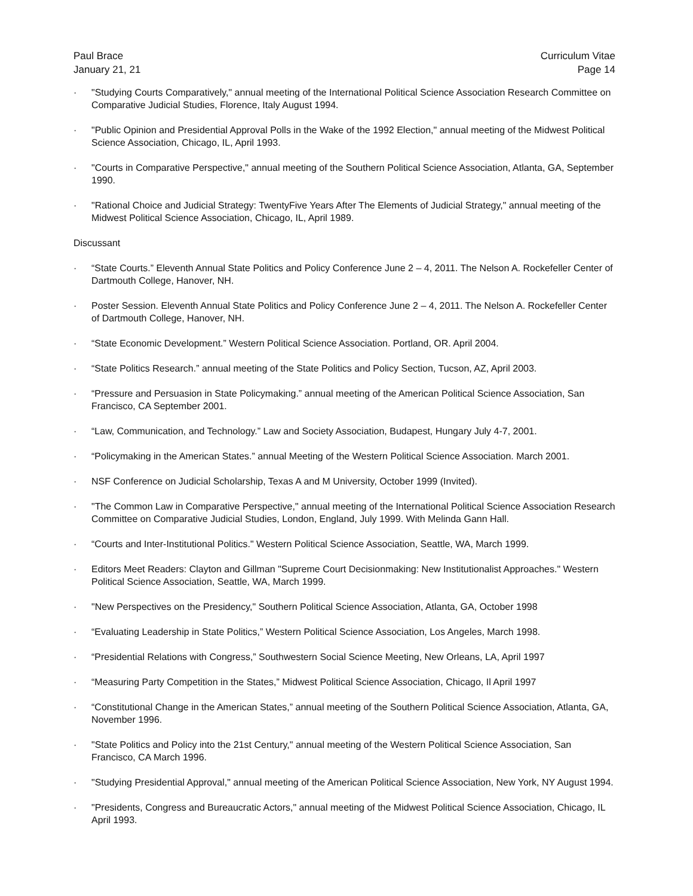Paul Brace
January 21, 21
Curriculum Vitae
Page 14
· "Studying Courts Comparatively," annual meeting of the International Political Science Association Research Committee on Comparative Judicial Studies, Florence, Italy August 1994.
· "Public Opinion and Presidential Approval Polls in the Wake of the 1992 Election," annual meeting of the Midwest Political Science Association, Chicago, IL, April 1993.
· "Courts in Comparative Perspective," annual meeting of the Southern Political Science Association, Atlanta, GA, September 1990.
· "Rational Choice and Judicial Strategy: TwentyFive Years After The Elements of Judicial Strategy," annual meeting of the Midwest Political Science Association, Chicago, IL, April 1989.
Discussant
· “State Courts.” Eleventh Annual State Politics and Policy Conference June 2 – 4, 2011. The Nelson A. Rockefeller Center of Dartmouth College, Hanover, NH.
· Poster Session. Eleventh Annual State Politics and Policy Conference June 2 – 4, 2011. The Nelson A. Rockefeller Center of Dartmouth College, Hanover, NH.
· “State Economic Development.” Western Political Science Association. Portland, OR. April 2004.
· “State Politics Research.” annual meeting of the State Politics and Policy Section, Tucson, AZ, April 2003.
· “Pressure and Persuasion in State Policymaking.” annual meeting of the American Political Science Association, San Francisco, CA September 2001.
· “Law, Communication, and Technology.” Law and Society Association, Budapest, Hungary July 4-7, 2001.
· “Policymaking in the American States.” annual Meeting of the Western Political Science Association. March 2001.
· NSF Conference on Judicial Scholarship, Texas A and M University, October 1999 (Invited).
· "The Common Law in Comparative Perspective," annual meeting of the International Political Science Association Research Committee on Comparative Judicial Studies, London, England, July 1999. With Melinda Gann Hall.
· “Courts and Inter-Institutional Politics." Western Political Science Association, Seattle, WA, March 1999.
· Editors Meet Readers: Clayton and Gillman "Supreme Court Decisionmaking: New Institutionalist Approaches." Western Political Science Association, Seattle, WA, March 1999.
· "New Perspectives on the Presidency," Southern Political Science Association, Atlanta, GA, October 1998
· “Evaluating Leadership in State Politics,” Western Political Science Association, Los Angeles, March 1998.
· “Presidential Relations with Congress,” Southwestern Social Science Meeting, New Orleans, LA, April 1997
· “Measuring Party Competition in the States,” Midwest Political Science Association, Chicago, Il April 1997
· “Constitutional Change in the American States,” annual meeting of the Southern Political Science Association, Atlanta, GA, November 1996.
· "State Politics and Policy into the 21st Century," annual meeting of the Western Political Science Association, San Francisco, CA March 1996.
· "Studying Presidential Approval," annual meeting of the American Political Science Association, New York, NY August 1994.
· "Presidents, Congress and Bureaucratic Actors," annual meeting of the Midwest Political Science Association, Chicago, IL April 1993.